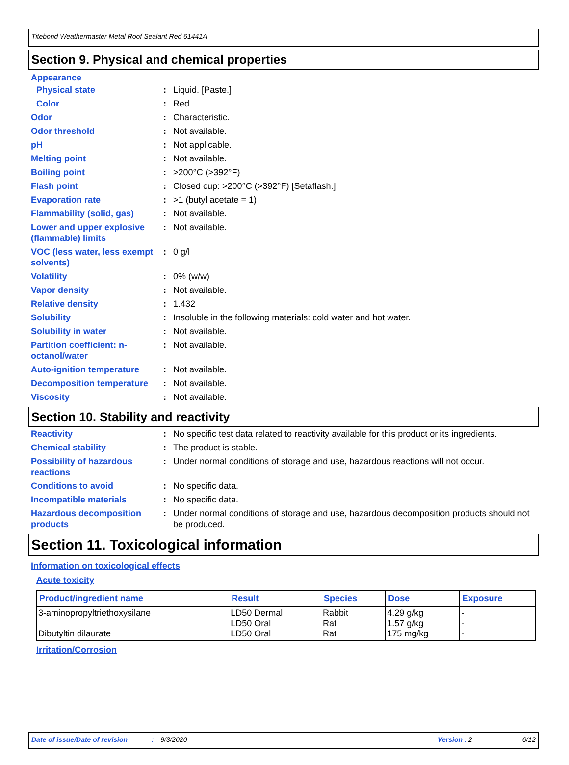Titebond Weathermaster Metal Roof Sealant Red 61441A
Section 9. Physical and chemical properties
Appearance
Physical state : Liquid. [Paste.]
Color : Red.
Odor : Characteristic.
Odor threshold : Not available.
pH : Not applicable.
Melting point : Not available.
Boiling point : >200°C (>392°F)
Flash point : Closed cup: >200°C (>392°F) [Setaflash.]
Evaporation rate : >1 (butyl acetate = 1)
Flammability (solid, gas) : Not available.
Lower and upper explosive (flammable) limits
: Not available.
VOC (less water, less exempt solvents)
: 0 g/l
Volatility : 0% (w/w)
Vapor density : Not available.
Relative density : 1.432
Solubility : Insoluble in the following materials: cold water and hot water.
Solubility in water : Not available.
Partition coefficient: n-octanol/water
: Not available.
Auto-ignition temperature : Not available.
Decomposition temperature : Not available.
Viscosity : Not available.
Section 10. Stability and reactivity
Reactivity : No specific test data related to reactivity available for this product or its ingredients.
Chemical stability : The product is stable.
Possibility of hazardous reactions
: Under normal conditions of storage and use, hazardous reactions will not occur.
Conditions to avoid : No specific data.
Incompatible materials : No specific data.
Hazardous decomposition products
: Under normal conditions of storage and use, hazardous decomposition products should not be produced.
Section 11. Toxicological information
Information on toxicological effects
Acute toxicity
| Product/ingredient name | Result | Species | Dose | Exposure |
| --- | --- | --- | --- | --- |
| 3-aminopropyltriethoxysilane Dibutyltin dilaurate | LD50 Dermal LD50 Oral LD50 Oral | Rabbit Rat Rat | 4.29 g/kg 1.57 g/kg 175 mg/kg | - - - |
Irritation/Corrosion
Date of issue/Date of revision: 9/3/2020 Version : 2 6/12